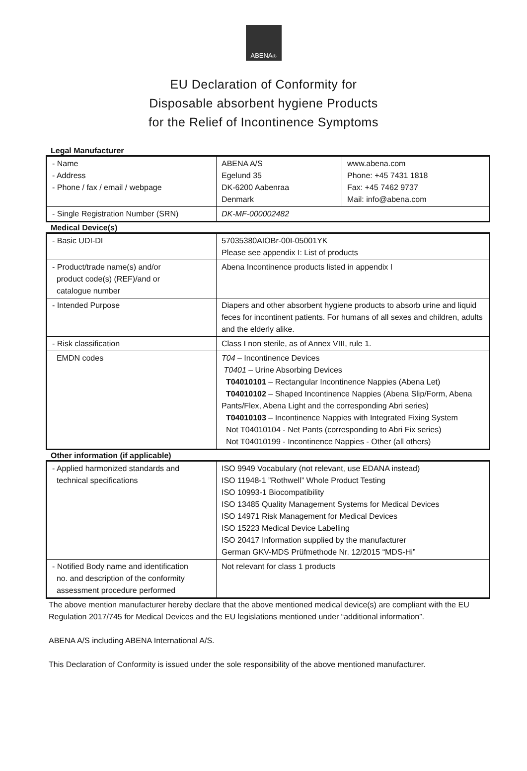ABENA<sup>®</sup>
EU Declaration of Conformity for
Disposable absorbent hygiene Products
for the Relief of Incontinence Symptoms
Legal Manufacturer
| - Name - Address - Phone / fax / email / webpage | ABENA A/S Egelund 35 DK-6200 Aabenraa Denmark | www.abena.com Phone: +45 7431 1818 Fax: +45 7462 9737 Mail: info@abena.com |
| - Single Registration Number (SRN) | DK-MF-000002482 | |
Medical Device(s)
| - Basic UDI-DI | 57035380AIOBr-00I-05001YK Please see appendix I: List of products |
| - Product/trade name(s) and/or product code(s) (REF)/and or catalogue number | Abena Incontinence products listed in appendix I |
| - Intended Purpose | Diapers and other absorbent hygiene products to absorb urine and liquid feces for incontinent patients. For humans of all sexes and children, adults and the elderly alike. |
| - Risk classification | Class I non sterile, as of Annex VIII, rule 1. |
| EMDN codes | T04 – Incontinence Devices T0401 – Urine Absorbing Devices T04010101 – Rectangular Incontinence Nappies (Abena Let) T04010102 – Shaped Incontinence Nappies (Abena Slip/Form, Abena Pants/Flex, Abena Light and the corresponding Abri series) T04010103 – Incontinence Nappies with Integrated Fixing System Not T04010104 - Net Pants (corresponding to Abri Fix series) Not T04010199 - Incontinence Nappies - Other (all others) |
Other information (if applicable)
| - Applied harmonized standards and technical specifications | ISO 9949 Vocabulary (not relevant, use EDANA instead) ISO 11948-1 ”Rothwell” Whole Product Testing ISO 10993-1 Biocompatibility ISO 13485 Quality Management Systems for Medical Devices ISO 14971 Risk Management for Medical Devices ISO 15223 Medical Device Labelling ISO 20417 Information supplied by the manufacturer German GKV-MDS Prüfmethode Nr. 12/2015 “MDS-Hi” |
| - Notified Body name and identification no. and description of the conformity assessment procedure performed | Not relevant for class 1 products |
The above mention manufacturer hereby declare that the above mentioned medical device(s) are compliant with the EU Regulation 2017/745 for Medical Devices and the EU legislations mentioned under “additional information”.
ABENA A/S including ABENA International A/S.
This Declaration of Conformity is issued under the sole responsibility of the above mentioned manufacturer.